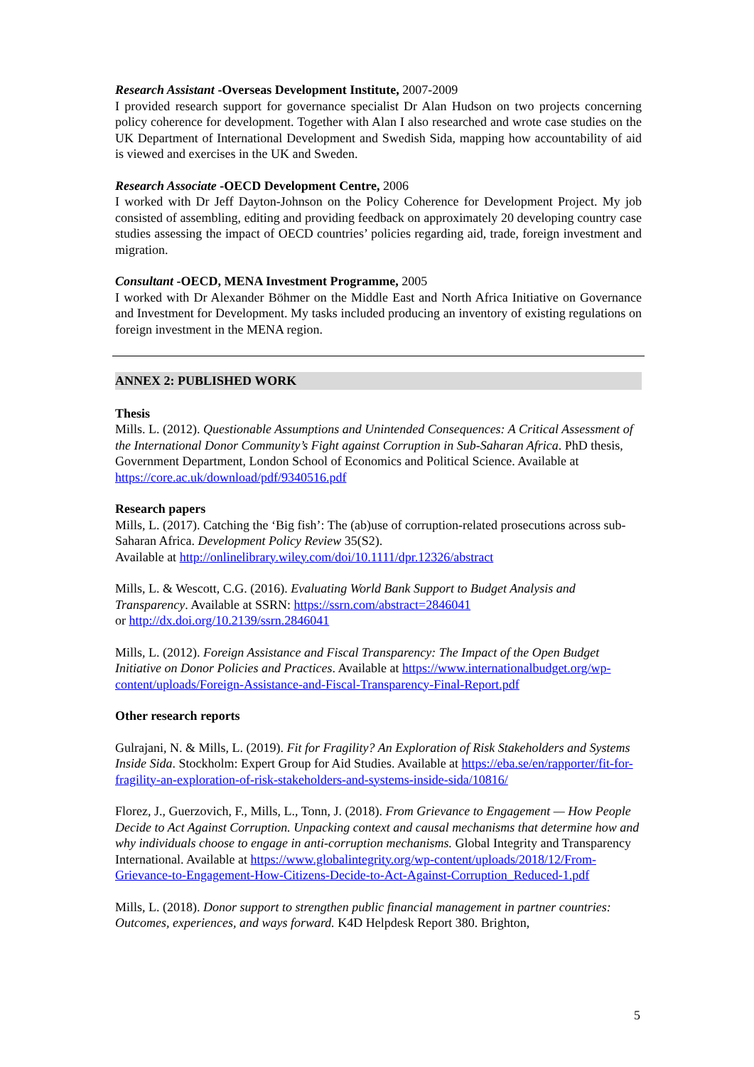Research Assistant -Overseas Development Institute, 2007-2009
I provided research support for governance specialist Dr Alan Hudson on two projects concerning policy coherence for development. Together with Alan I also researched and wrote case studies on the UK Department of International Development and Swedish Sida, mapping how accountability of aid is viewed and exercises in the UK and Sweden.
Research Associate -OECD Development Centre, 2006
I worked with Dr Jeff Dayton-Johnson on the Policy Coherence for Development Project. My job consisted of assembling, editing and providing feedback on approximately 20 developing country case studies assessing the impact of OECD countries’ policies regarding aid, trade, foreign investment and migration.
Consultant -OECD, MENA Investment Programme, 2005
I worked with Dr Alexander Böhmer on the Middle East and North Africa Initiative on Governance and Investment for Development. My tasks included producing an inventory of existing regulations on foreign investment in the MENA region.
ANNEX 2: PUBLISHED WORK
Thesis
Mills. L. (2012). Questionable Assumptions and Unintended Consequences: A Critical Assessment of the International Donor Community’s Fight against Corruption in Sub-Saharan Africa. PhD thesis, Government Department, London School of Economics and Political Science. Available at https://core.ac.uk/download/pdf/9340516.pdf
Research papers
Mills, L. (2017). Catching the ‘Big fish’: The (ab)use of corruption-related prosecutions across sub-Saharan Africa. Development Policy Review 35(S2).
Available at http://onlinelibrary.wiley.com/doi/10.1111/dpr.12326/abstract
Mills, L. & Wescott, C.G. (2016). Evaluating World Bank Support to Budget Analysis and Transparency. Available at SSRN: https://ssrn.com/abstract=2846041
or http://dx.doi.org/10.2139/ssrn.2846041
Mills, L. (2012). Foreign Assistance and Fiscal Transparency: The Impact of the Open Budget Initiative on Donor Policies and Practices. Available at https://www.internationalbudget.org/wp-content/uploads/Foreign-Assistance-and-Fiscal-Transparency-Final-Report.pdf
Other research reports
Gulrajani, N. & Mills, L. (2019). Fit for Fragility? An Exploration of Risk Stakeholders and Systems Inside Sida. Stockholm: Expert Group for Aid Studies. Available at https://eba.se/en/rapporter/fit-for-fragility-an-exploration-of-risk-stakeholders-and-systems-inside-sida/10816/
Florez, J., Guerzovich, F., Mills, L., Tonn, J. (2018). From Grievance to Engagement — How People Decide to Act Against Corruption. Unpacking context and causal mechanisms that determine how and why individuals choose to engage in anti-corruption mechanisms. Global Integrity and Transparency International. Available at https://www.globalintegrity.org/wp-content/uploads/2018/12/From-Grievance-to-Engagement-How-Citizens-Decide-to-Act-Against-Corruption_Reduced-1.pdf
Mills, L. (2018). Donor support to strengthen public financial management in partner countries: Outcomes, experiences, and ways forward. K4D Helpdesk Report 380. Brighton,
5